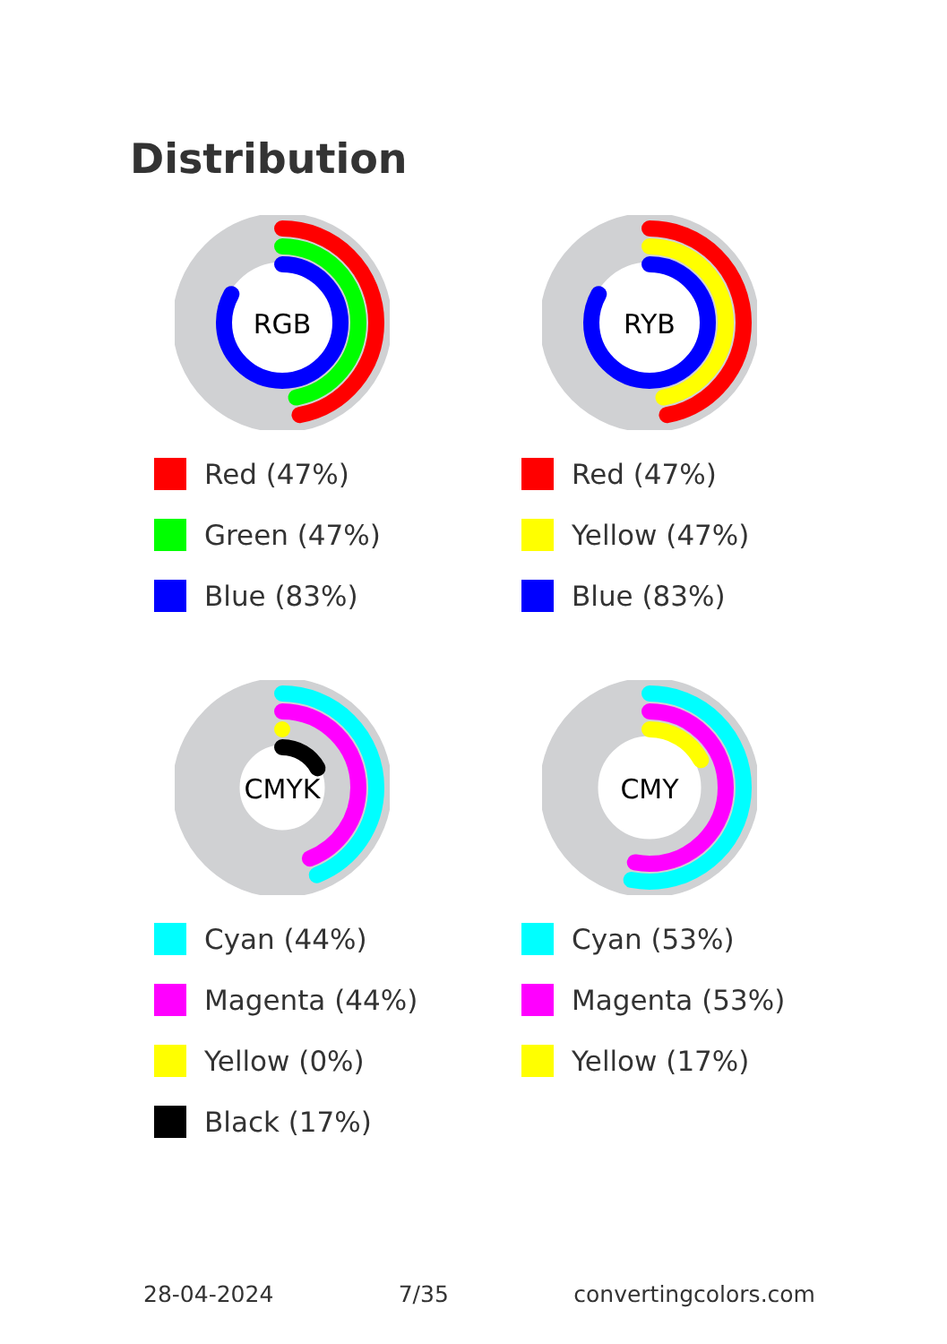Distribution
RGB
Red (47%)
Green (47%)
Blue (83%)
RYB
Red (47%)
Yellow (47%)
Blue (83%)
CMYK
Cyan (44%)
Magenta (44%)
Yellow (0%)
Black (17%)
CMY
Cyan (53%)
Magenta (53%)
Yellow (17%)
28-04-2024 7/35 convertingcolors.com